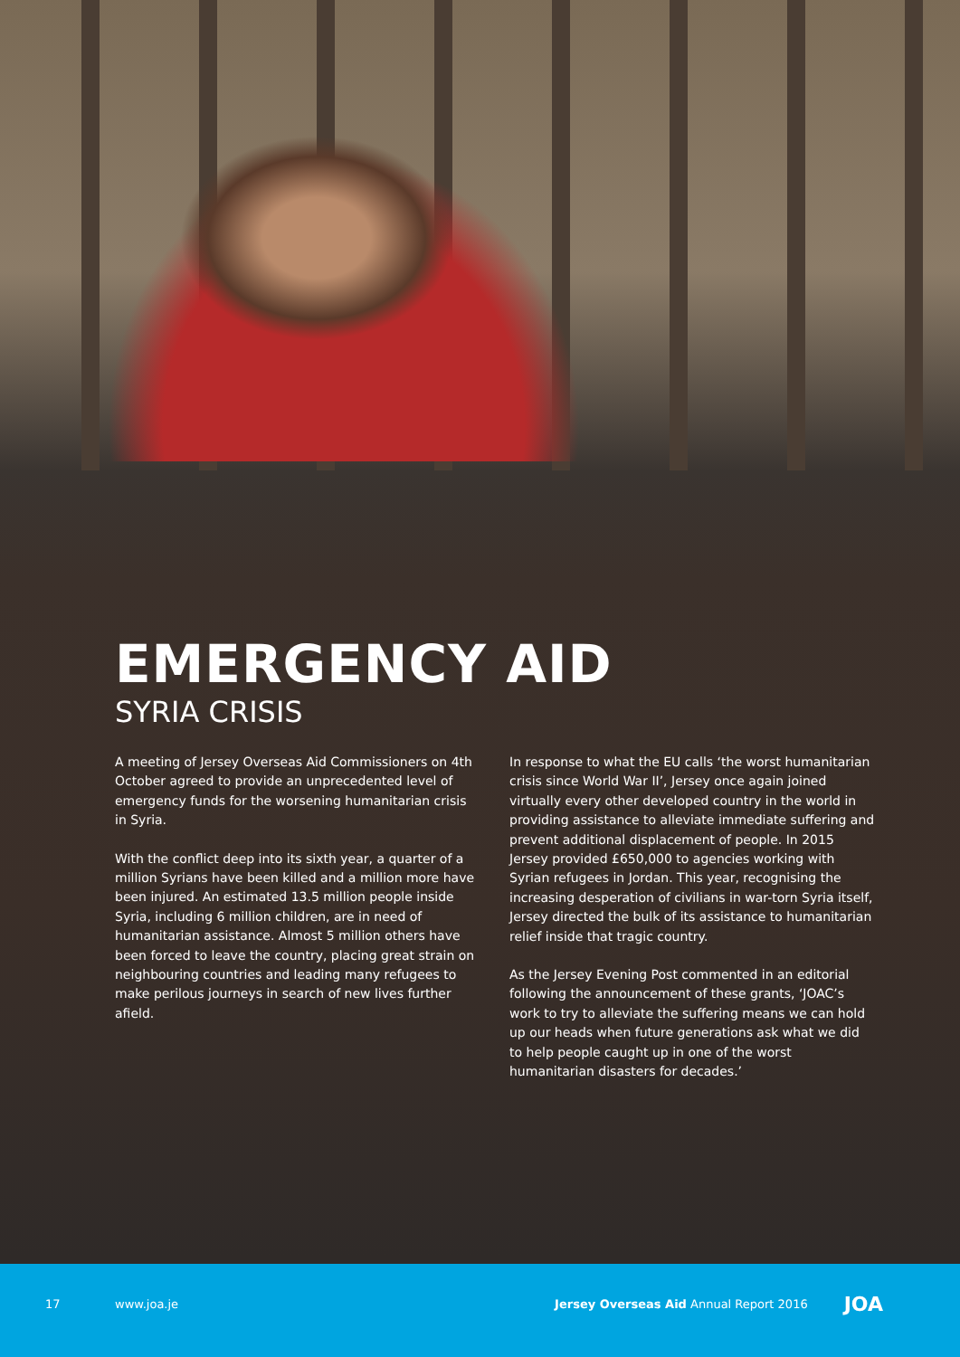EMERGENCY AID
SYRIA CRISIS
A meeting of Jersey Overseas Aid Commissioners on 4th October agreed to provide an unprecedented level of emergency funds for the worsening humanitarian crisis in Syria.
With the conflict deep into its sixth year, a quarter of a million Syrians have been killed and a million more have been injured. An estimated 13.5 million people inside Syria, including 6 million children, are in need of humanitarian assistance. Almost 5 million others have been forced to leave the country, placing great strain on neighbouring countries and leading many refugees to make perilous journeys in search of new lives further afield.
In response to what the EU calls ‘the worst humanitarian crisis since World War II’, Jersey once again joined virtually every other developed country in the world in providing assistance to alleviate immediate suffering and prevent additional displacement of people. In 2015 Jersey provided £650,000 to agencies working with Syrian refugees in Jordan. This year, recognising the increasing desperation of civilians in war-torn Syria itself, Jersey directed the bulk of its assistance to humanitarian relief inside that tragic country.
As the Jersey Evening Post commented in an editorial following the announcement of these grants, ‘JOAC’s work to try to alleviate the suffering means we can hold up our heads when future generations ask what we did to help people caught up in one of the worst humanitarian disasters for decades.’
17 www.joa.je Jersey Overseas Aid Annual Report 2016 JOA